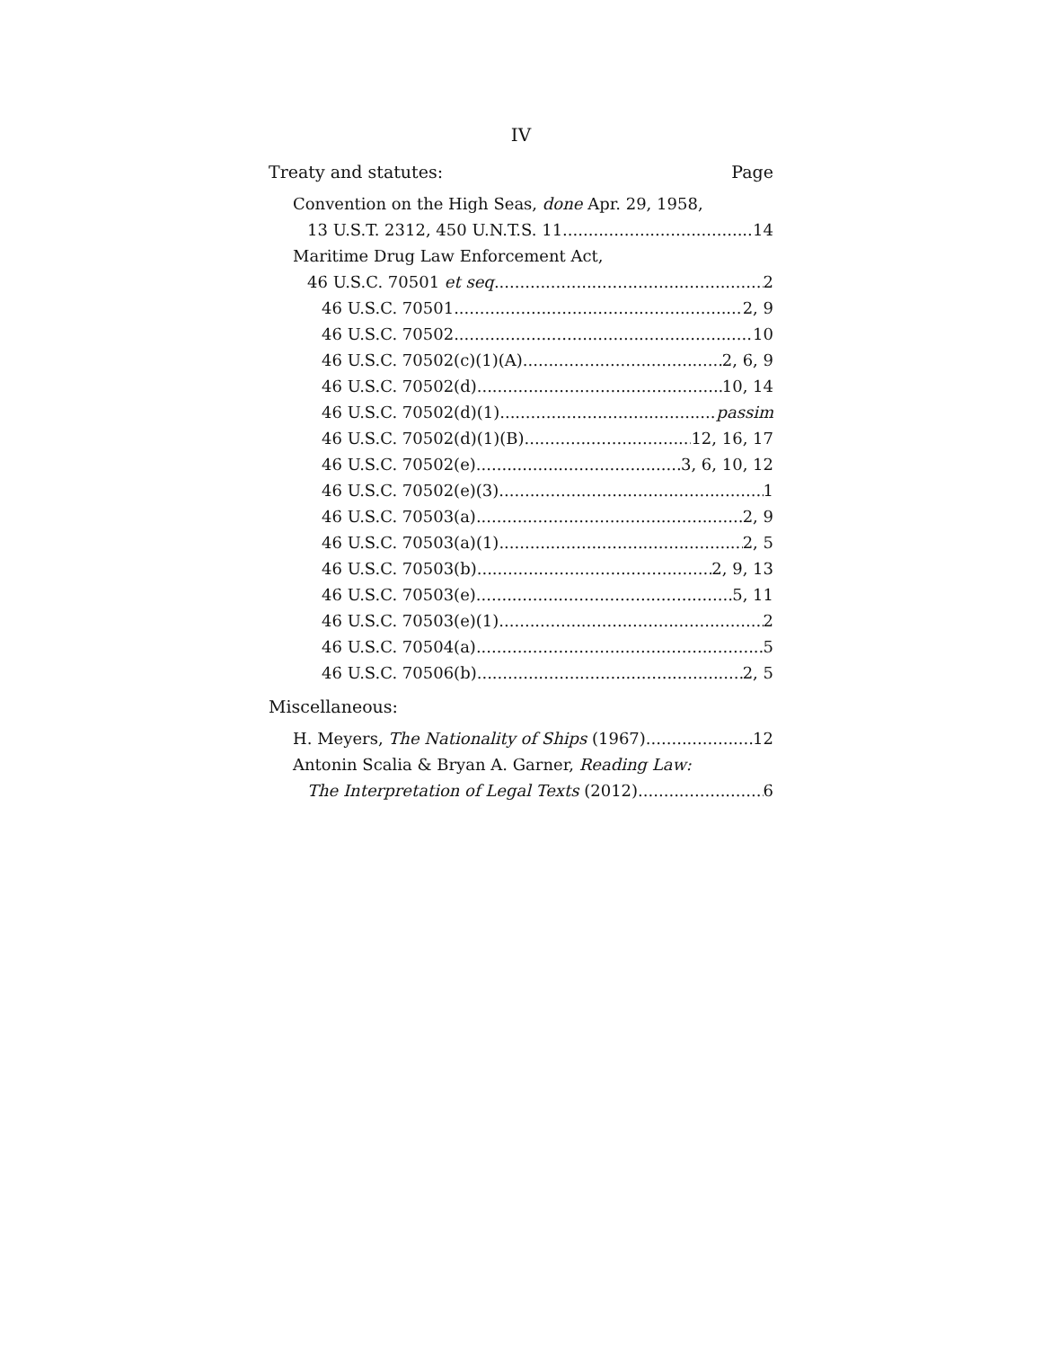IV
Treaty and statutes: Page
Convention on the High Seas, done Apr. 29, 1958,
13 U.S.T. 2312, 450 U.N.T.S. 11 14
Maritime Drug Law Enforcement Act,
46 U.S.C. 70501 et seq. 2
46 U.S.C. 70501 2, 9
46 U.S.C. 70502 10
46 U.S.C. 70502(c)(1)(A) 2, 6, 9
46 U.S.C. 70502(d) 10, 14
46 U.S.C. 70502(d)(1) passim
46 U.S.C. 70502(d)(1)(B) 12, 16, 17
46 U.S.C. 70502(e) 3, 6, 10, 12
46 U.S.C. 70502(e)(3) 1
46 U.S.C. 70503(a) 2, 9
46 U.S.C. 70503(a)(1) 2, 5
46 U.S.C. 70503(b) 2, 9, 13
46 U.S.C. 70503(e) 5, 11
46 U.S.C. 70503(e)(1) 2
46 U.S.C. 70504(a) 5
46 U.S.C. 70506(b) 2, 5
Miscellaneous:
H. Meyers, The Nationality of Ships (1967) 12
Antonin Scalia & Bryan A. Garner, Reading Law:
The Interpretation of Legal Texts (2012) 6